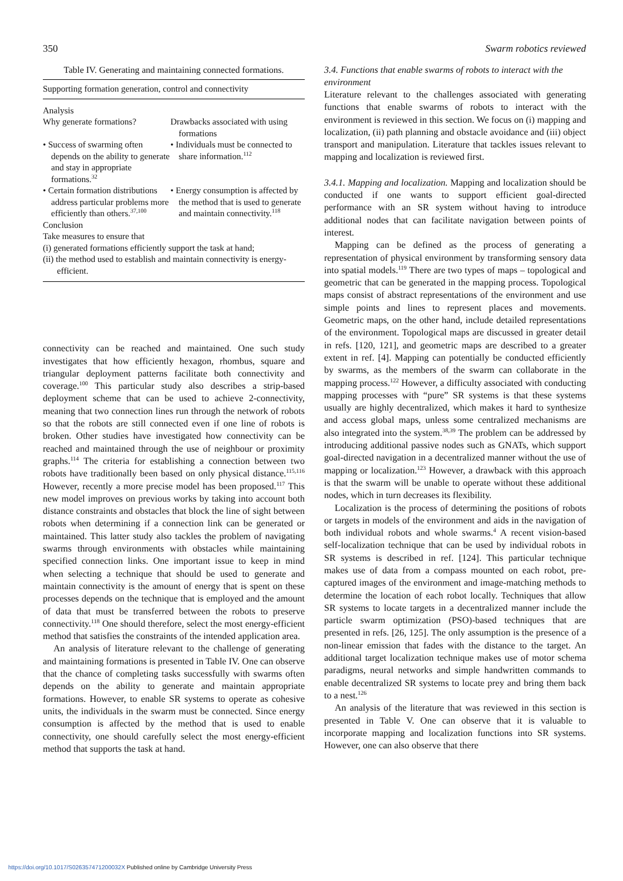350 Swarm robotics reviewed
Table IV. Generating and maintaining connected formations.
| Supporting formation generation, control and connectivity | |
| --- | --- |
| Analysis | |
| Why generate formations? | Drawbacks associated with using formations |
| • Success of swarming often depends on the ability to generate and stay in appropriate formations.<sup>32</sup> | • Individuals must be connected to share information.<sup>112</sup> |
| • Certain formation distributions address particular problems more efficiently than others.<sup>37,100</sup> | • Energy consumption is affected by the method that is used to generate and maintain connectivity.<sup>118</sup> |
| Conclusion Take measures to ensure that (i) generated formations efficiently support the task at hand; | |
| (ii) the method used to establish and maintain connectivity is energy-efficient. | |
connectivity can be reached and maintained. One such study investigates that how efficiently hexagon, rhombus, square and triangular deployment patterns facilitate both connectivity and coverage.<sup>100</sup> This particular study also describes a strip-based deployment scheme that can be used to achieve 2-connectivity, meaning that two connection lines run through the network of robots so that the robots are still connected even if one line of robots is broken. Other studies have investigated how connectivity can be reached and maintained through the use of neighbour or proximity graphs.<sup>114</sup> The criteria for establishing a connection between two robots have traditionally been based on only physical distance.<sup>115,116</sup> However, recently a more precise model has been proposed.<sup>117</sup> This new model improves on previous works by taking into account both distance constraints and obstacles that block the line of sight between robots when determining if a connection link can be generated or maintained. This latter study also tackles the problem of navigating swarms through environments with obstacles while maintaining specified connection links. One important issue to keep in mind when selecting a technique that should be used to generate and maintain connectivity is the amount of energy that is spent on these processes depends on the technique that is employed and the amount of data that must be transferred between the robots to preserve connectivity.<sup>118</sup> One should therefore, select the most energy-efficient method that satisfies the constraints of the intended application area.
An analysis of literature relevant to the challenge of generating and maintaining formations is presented in Table IV. One can observe that the chance of completing tasks successfully with swarms often depends on the ability to generate and maintain appropriate formations. However, to enable SR systems to operate as cohesive units, the individuals in the swarm must be connected. Since energy consumption is affected by the method that is used to enable connectivity, one should carefully select the most energy-efficient method that supports the task at hand.
3.4. Functions that enable swarms of robots to interact with the environment
Literature relevant to the challenges associated with generating functions that enable swarms of robots to interact with the environment is reviewed in this section. We focus on (i) mapping and localization, (ii) path planning and obstacle avoidance and (iii) object transport and manipulation. Literature that tackles issues relevant to mapping and localization is reviewed first.
3.4.1. Mapping and localization. Mapping and localization should be conducted if one wants to support efficient goal-directed performance with an SR system without having to introduce additional nodes that can facilitate navigation between points of interest.
Mapping can be defined as the process of generating a representation of physical environment by transforming sensory data into spatial models.<sup>119</sup> There are two types of maps – topological and geometric that can be generated in the mapping process. Topological maps consist of abstract representations of the environment and use simple points and lines to represent places and movements. Geometric maps, on the other hand, include detailed representations of the environment. Topological maps are discussed in greater detail in refs. [120, 121], and geometric maps are described to a greater extent in ref. [4]. Mapping can potentially be conducted efficiently by swarms, as the members of the swarm can collaborate in the mapping process.<sup>122</sup> However, a difficulty associated with conducting mapping processes with “pure” SR systems is that these systems usually are highly decentralized, which makes it hard to synthesize and access global maps, unless some centralized mechanisms are also integrated into the system.<sup>38,39</sup> The problem can be addressed by introducing additional passive nodes such as GNATs, which support goal-directed navigation in a decentralized manner without the use of mapping or localization.<sup>123</sup> However, a drawback with this approach is that the swarm will be unable to operate without these additional nodes, which in turn decreases its flexibility.
Localization is the process of determining the positions of robots or targets in models of the environment and aids in the navigation of both individual robots and whole swarms.<sup>4</sup> A recent vision-based self-localization technique that can be used by individual robots in SR systems is described in ref. [124]. This particular technique makes use of data from a compass mounted on each robot, pre-captured images of the environment and image-matching methods to determine the location of each robot locally. Techniques that allow SR systems to locate targets in a decentralized manner include the particle swarm optimization (PSO)-based techniques that are presented in refs. [26, 125]. The only assumption is the presence of a non-linear emission that fades with the distance to the target. An additional target localization technique makes use of motor schema paradigms, neural networks and simple handwritten commands to enable decentralized SR systems to locate prey and bring them back to a nest.<sup>126</sup>
An analysis of the literature that was reviewed in this section is presented in Table V. One can observe that it is valuable to incorporate mapping and localization functions into SR systems. However, one can also observe that there
https://doi.org/10.1017/S026357471200032X Published online by Cambridge University Press